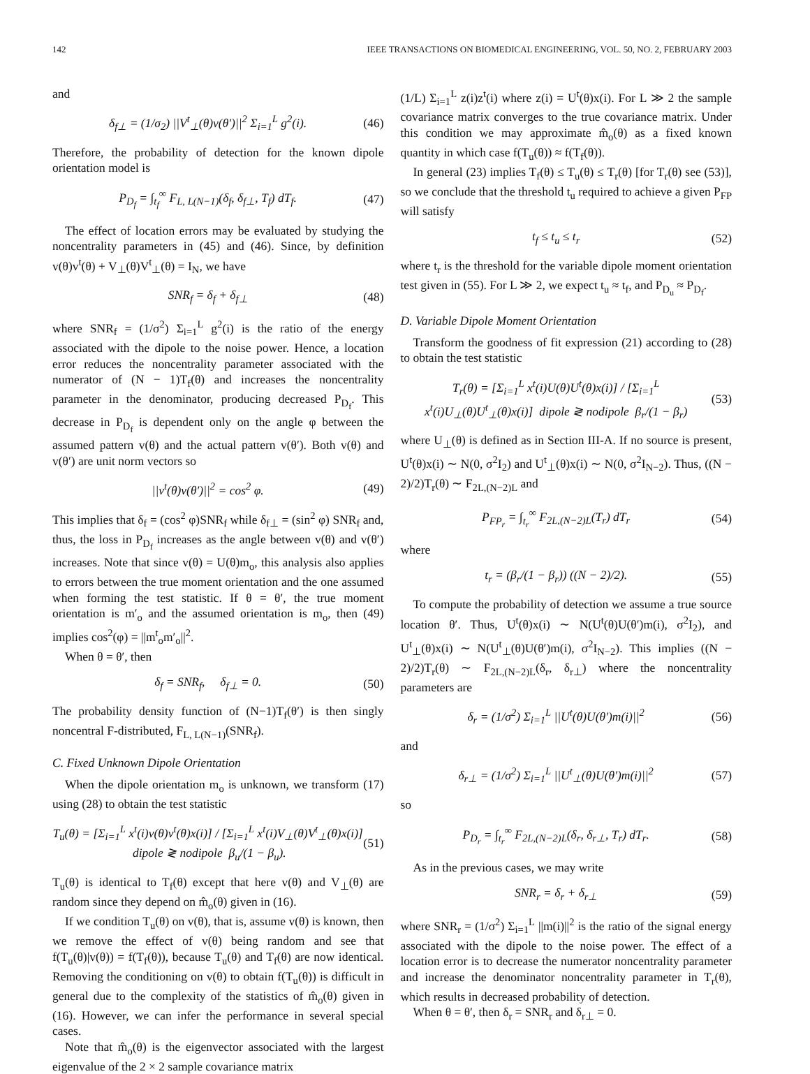142 IEEE TRANSACTIONS ON BIOMEDICAL ENGINEERING, VOL. 50, NO. 2, FEBRUARY 2003
and
δ<sub>f⊥</sub> = (1/σ<sub>2</sub>) ||V<sup>t</sup><sub>⊥</sub>(θ)v(θ′)||<sup>2</sup> Σ<sub>i=1</sub><sup>L</sup> g<sup>2</sup>(i). (46)
Therefore, the probability of detection for the known dipole orientation model is
P<sub>D<sub>f</sub></sub> = ∫<sub>t<sub>f</sub></sub><sup>∞</sup> F<sub>L, L(N−1)</sub>(δ<sub>f</sub>, δ<sub>f⊥</sub>, T<sub>f</sub>) dT<sub>f</sub>. (47)
The effect of location errors may be evaluated by studying the noncentrality parameters in (45) and (46). Since, by definition v(θ)v<sup>t</sup>(θ) + V<sub>⊥</sub>(θ)V<sup>t</sup><sub>⊥</sub>(θ) = I<sub>N</sub>, we have
SNR<sub>f</sub> = δ<sub>f</sub> + δ<sub>f⊥</sub> (48)
where SNR<sub>f</sub> = (1/σ<sup>2</sup>) Σ<sub>i=1</sub><sup>L</sup> g<sup>2</sup>(i) is the ratio of the energy associated with the dipole to the noise power. Hence, a location error reduces the noncentrality parameter associated with the numerator of (N − 1)T<sub>f</sub>(θ) and increases the noncentrality parameter in the denominator, producing decreased P<sub>D<sub>f</sub></sub>. This decrease in P<sub>D<sub>f</sub></sub> is dependent only on the angle φ between the assumed pattern v(θ) and the actual pattern v(θ′). Both v(θ) and v(θ′) are unit norm vectors so
||v<sup>t</sup>(θ)v(θ′)||<sup>2</sup> = cos<sup>2</sup> φ. (49)
This implies that δ<sub>f</sub> = (cos<sup>2</sup> φ)SNR<sub>f</sub> while δ<sub>f⊥</sub> = (sin<sup>2</sup> φ) SNR<sub>f</sub> and, thus, the loss in P<sub>D<sub>f</sub></sub> increases as the angle between v(θ) and v(θ′) increases. Note that since v(θ) = U(θ)m<sub>o</sub>, this analysis also applies to errors between the true moment orientation and the one assumed when forming the test statistic. If θ = θ′, the true moment orientation is m′<sub>o</sub> and the assumed orientation is m<sub>o</sub>, then (49) implies cos<sup>2</sup>(φ) = ||m<sup>t</sup><sub>o</sub>m′<sub>o</sub>||<sup>2</sup>.
When θ = θ′, then
δ<sub>f</sub> = SNR<sub>f</sub>, δ<sub>f⊥</sub> = 0. (50)
The probability density function of (N−1)T<sub>f</sub>(θ′) is then singly noncentral F-distributed, F<sub>L, L(N−1)</sub>(SNR<sub>f</sub>).
C. Fixed Unknown Dipole Orientation
When the dipole orientation m<sub>o</sub> is unknown, we transform (17) using (28) to obtain the test statistic
T<sub>u</sub>(θ) = [Σ<sub>i=1</sub><sup>L</sup> x<sup>t</sup>(i)v(θ)v<sup>t</sup>(θ)x(i)] / [Σ<sub>i=1</sub><sup>L</sup> x<sup>t</sup>(i)V<sub>⊥</sub>(θ)V<sup>t</sup><sub>⊥</sub>(θ)x(i)] dipole ≷ nodipole β<sub>u</sub>/(1 − β<sub>u</sub>). (51)
T<sub>u</sub>(θ) is identical to T<sub>f</sub>(θ) except that here v(θ) and V<sub>⊥</sub>(θ) are random since they depend on m̂<sub>o</sub>(θ) given in (16).
If we condition T<sub>u</sub>(θ) on v(θ), that is, assume v(θ) is known, then we remove the effect of v(θ) being random and see that f(T<sub>u</sub>(θ)|v(θ)) = f(T<sub>f</sub>(θ)), because T<sub>u</sub>(θ) and T<sub>f</sub>(θ) are now identical. Removing the conditioning on v(θ) to obtain f(T<sub>u</sub>(θ)) is difficult in general due to the complexity of the statistics of m̂<sub>o</sub>(θ) given in (16). However, we can infer the performance in several special cases.
Note that m̂<sub>o</sub>(θ) is the eigenvector associated with the largest eigenvalue of the 2 × 2 sample covariance matrix
(1/L) Σ<sub>i=1</sub><sup>L</sup> z(i)z<sup>t</sup>(i) where z(i) = U<sup>t</sup>(θ)x(i). For L ≫ 2 the sample covariance matrix converges to the true covariance matrix. Under this condition we may approximate m̂<sub>o</sub>(θ) as a fixed known quantity in which case f(T<sub>u</sub>(θ)) ≈ f(T<sub>f</sub>(θ)).
In general (23) implies T<sub>f</sub>(θ) ≤ T<sub>u</sub>(θ) ≤ T<sub>r</sub>(θ) [for T<sub>r</sub>(θ) see (53)], so we conclude that the threshold t<sub>u</sub> required to achieve a given P<sub>FP</sub> will satisfy
t<sub>f</sub> ≤ t<sub>u</sub> ≤ t<sub>r</sub> (52)
where t<sub>r</sub> is the threshold for the variable dipole moment orientation test given in (55). For L ≫ 2, we expect t<sub>u</sub> ≈ t<sub>f</sub>, and P<sub>D<sub>u</sub></sub> ≈ P<sub>D<sub>f</sub></sub>.
D. Variable Dipole Moment Orientation
Transform the goodness of fit expression (21) according to (28) to obtain the test statistic
T<sub>r</sub>(θ) = [Σ<sub>i=1</sub><sup>L</sup> x<sup>t</sup>(i)U(θ)U<sup>t</sup>(θ)x(i)] / [Σ<sub>i=1</sub><sup>L</sup> x<sup>t</sup>(i)U<sub>⊥</sub>(θ)U<sup>t</sup><sub>⊥</sub>(θ)x(i)] dipole ≷ nodipole β<sub>r</sub>/(1 − β<sub>r</sub>) (53)
where U<sub>⊥</sub>(θ) is defined as in Section III-A. If no source is present, U<sup>t</sup>(θ)x(i) ∼ N(0, σ<sup>2</sup>I<sub>2</sub>) and U<sup>t</sup><sub>⊥</sub>(θ)x(i) ∼ N(0, σ<sup>2</sup>I<sub>N−2</sub>). Thus, ((N − 2)/2)T<sub>r</sub>(θ) ∼ F<sub>2L,(N−2)L</sub> and
P<sub>FP<sub>r</sub></sub> = ∫<sub>t<sub>r</sub></sub><sup>∞</sup> F<sub>2L,(N−2)L</sub>(T<sub>r</sub>) dT<sub>r</sub> (54)
where
t<sub>r</sub> = (β<sub>r</sub>/(1 − β<sub>r</sub>)) ((N − 2)/2). (55)
To compute the probability of detection we assume a true source location θ′. Thus, U<sup>t</sup>(θ)x(i) ∼ N(U<sup>t</sup>(θ)U(θ′)m(i), σ<sup>2</sup>I<sub>2</sub>), and U<sup>t</sup><sub>⊥</sub>(θ)x(i) ∼ N(U<sup>t</sup><sub>⊥</sub>(θ)U(θ′)m(i), σ<sup>2</sup>I<sub>N−2</sub>). This implies ((N − 2)/2)T<sub>r</sub>(θ) ∼ F<sub>2L,(N−2)L</sub>(δ<sub>r</sub>, δ<sub>r⊥</sub>) where the noncentrality parameters are
δ<sub>r</sub> = (1/σ<sup>2</sup>) Σ<sub>i=1</sub><sup>L</sup> ||U<sup>t</sup>(θ)U(θ′)m(i)||<sup>2</sup> (56)
and
δ<sub>r⊥</sub> = (1/σ<sup>2</sup>) Σ<sub>i=1</sub><sup>L</sup> ||U<sup>t</sup><sub>⊥</sub>(θ)U(θ′)m(i)||<sup>2</sup> (57)
so
P<sub>D<sub>r</sub></sub> = ∫<sub>t<sub>r</sub></sub><sup>∞</sup> F<sub>2L,(N−2)L</sub>(δ<sub>r</sub>, δ<sub>r⊥</sub>, T<sub>r</sub>) dT<sub>r</sub>. (58)
As in the previous cases, we may write
SNR<sub>r</sub> = δ<sub>r</sub> + δ<sub>r⊥</sub> (59)
where SNR<sub>r</sub> = (1/σ<sup>2</sup>) Σ<sub>i=1</sub><sup>L</sup> ||m(i)||<sup>2</sup> is the ratio of the signal energy associated with the dipole to the noise power. The effect of a location error is to decrease the numerator noncentrality parameter and increase the denominator noncentrality parameter in T<sub>r</sub>(θ), which results in decreased probability of detection.
When θ = θ′, then δ<sub>r</sub> = SNR<sub>r</sub> and δ<sub>r⊥</sub> = 0.